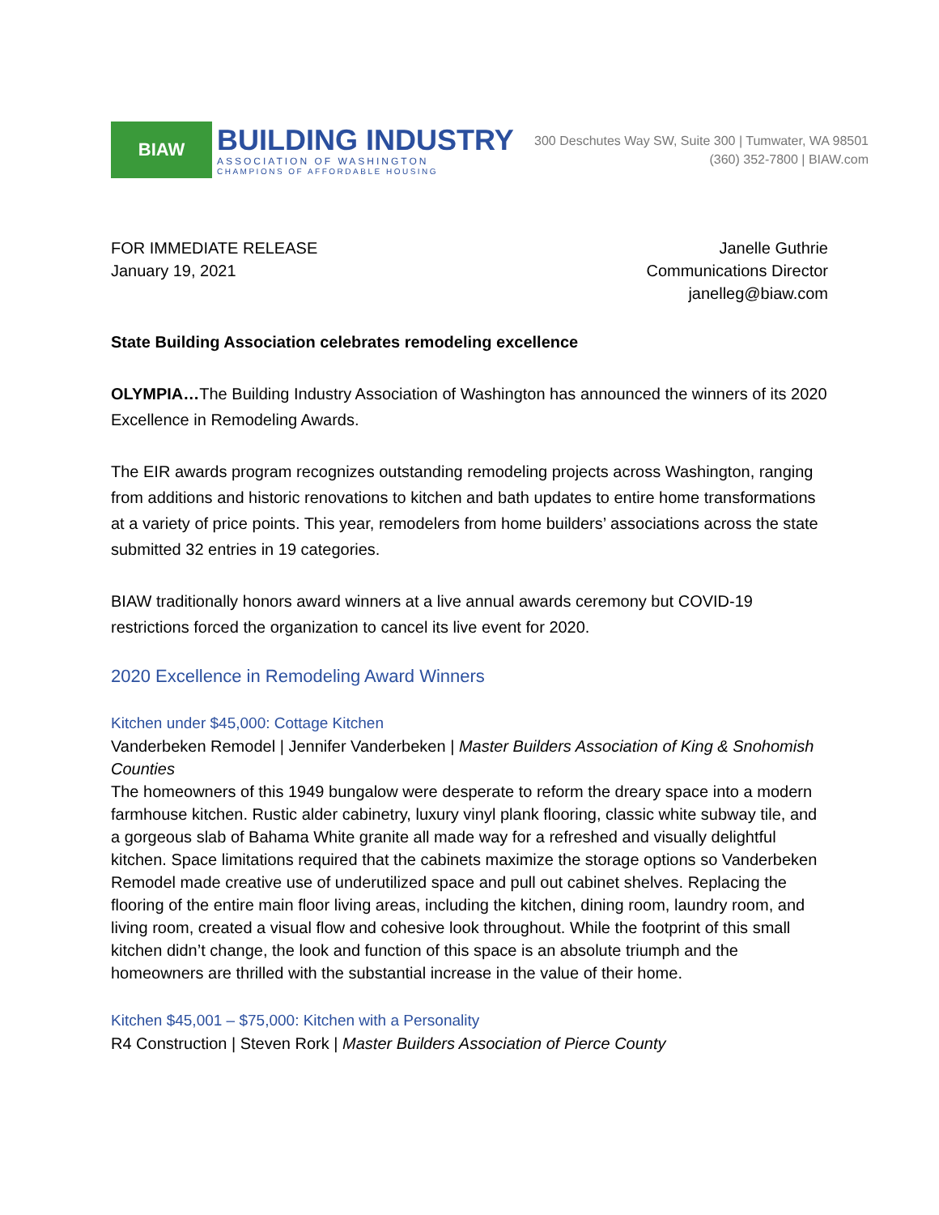BIAW
BUILDING INDUSTRY
ASSOCIATION OF WASHINGTON
CHAMPIONS OF AFFORDABLE HOUSING
300 Deschutes Way SW, Suite 300 | Tumwater, WA 98501
(360) 352-7800 | BIAW.com
FOR IMMEDIATE RELEASE
January 19, 2021
Janelle Guthrie
Communications Director
janelleg@biaw.com
State Building Association celebrates remodeling excellence
OLYMPIA…The Building Industry Association of Washington has announced the winners of its 2020 Excellence in Remodeling Awards.
The EIR awards program recognizes outstanding remodeling projects across Washington, ranging from additions and historic renovations to kitchen and bath updates to entire home transformations at a variety of price points. This year, remodelers from home builders’ associations across the state submitted 32 entries in 19 categories.
BIAW traditionally honors award winners at a live annual awards ceremony but COVID-19 restrictions forced the organization to cancel its live event for 2020.
2020 Excellence in Remodeling Award Winners
Kitchen under $45,000: Cottage Kitchen
Vanderbeken Remodel | Jennifer Vanderbeken | Master Builders Association of King & Snohomish Counties
The homeowners of this 1949 bungalow were desperate to reform the dreary space into a modern farmhouse kitchen. Rustic alder cabinetry, luxury vinyl plank flooring, classic white subway tile, and a gorgeous slab of Bahama White granite all made way for a refreshed and visually delightful kitchen. Space limitations required that the cabinets maximize the storage options so Vanderbeken Remodel made creative use of underutilized space and pull out cabinet shelves. Replacing the flooring of the entire main floor living areas, including the kitchen, dining room, laundry room, and living room, created a visual flow and cohesive look throughout. While the footprint of this small kitchen didn’t change, the look and function of this space is an absolute triumph and the homeowners are thrilled with the substantial increase in the value of their home.
Kitchen $45,001 – $75,000: Kitchen with a Personality
R4 Construction | Steven Rork | Master Builders Association of Pierce County